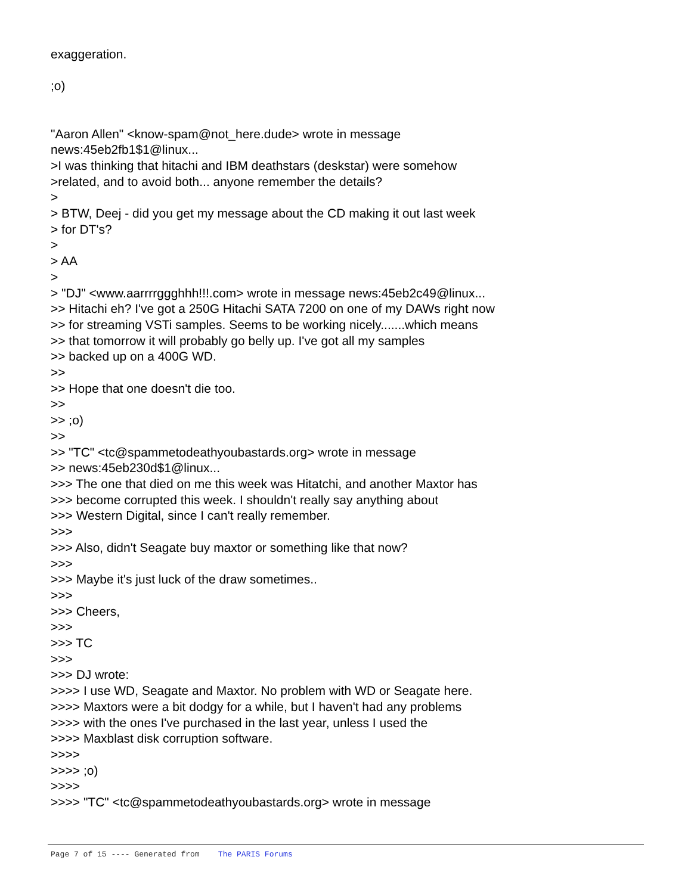exaggeration. ;o) "Aaron Allen" <know-spam@not_here.dude> wrote in message news:45eb2fb1$1@linux... >I was thinking that hitachi and IBM deathstars (deskstar) were somehow >related, and to avoid both... anyone remember the details? > > BTW, Deej - did you get my message about the CD making it out last week > for DT's? > > AA > > "DJ" <www.aarrrrggghhh!!!.com> wrote in message news:45eb2c49@linux... >> Hitachi eh? I've got a 250G Hitachi SATA 7200 on one of my DAWs right now >> for streaming VSTi samples. Seems to be working nicely.......which means >> that tomorrow it will probably go belly up. I've got all my samples >> backed up on a 400G WD. >> >> Hope that one doesn't die too. >> >> ;o) >> >> "TC" <tc@spammetodeathyoubastards.org> wrote in message >> news:45eb230d$1@linux... >>> The one that died on me this week was Hitatchi, and another Maxtor has >>> become corrupted this week. I shouldn't really say anything about >>> Western Digital, since I can't really remember. >>> >>> Also, didn't Seagate buy maxtor or something like that now? >>> >>> Maybe it's just luck of the draw sometimes.. >>> >>> Cheers, >>> >>> TC >>> >>> DJ wrote: >>>> I use WD, Seagate and Maxtor. No problem with WD or Seagate here. >>>> Maxtors were a bit dodgy for a while, but I haven't had any problems >>>> with the ones I've purchased in the last year, unless I used the >>>> Maxblast disk corruption software. >>>> >>>> ;o) >>>> >>>> "TC" <tc@spammetodeathyoubastards.org> wrote in message
Page 7 of 15 ---- Generated from The PARIS Forums